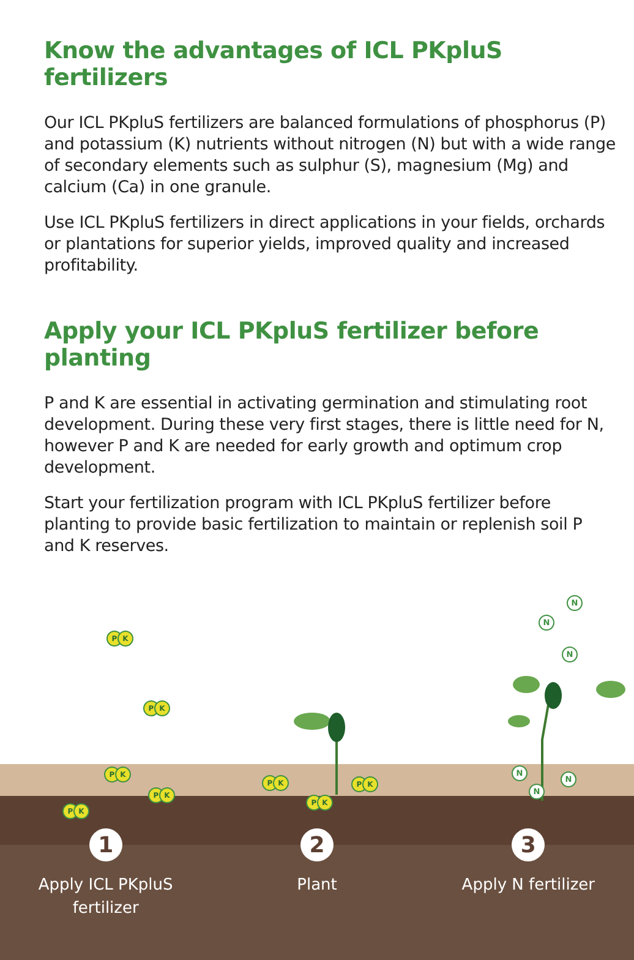Know the advantages of ICL PKpluS fertilizers
Our ICL PKpluS fertilizers are balanced formulations of phosphorus (P) and potassium (K) nutrients without nitrogen (N) but with a wide range of secondary elements such as sulphur (S), magnesium (Mg) and calcium (Ca) in one granule.
Use ICL PKpluS fertilizers in direct applications in your fields, orchards or plantations for superior yields, improved quality and increased profitability.
Apply your ICL PKpluS fertilizer before planting
P and K are essential in activating germination and stimulating root development. During these very first stages, there is little need for N, however P and K are needed for early growth and optimum crop development.
Start your fertilization program with ICL PKpluS fertilizer before planting to provide basic fertilization to maintain or replenish soil P and K reserves.
P K
P K
P K
P K
P K
P K P K
P K
N
N
N
N
N
N
1
Apply ICL PKpluS
fertilizer
2
Plant
3
Apply N fertilizer